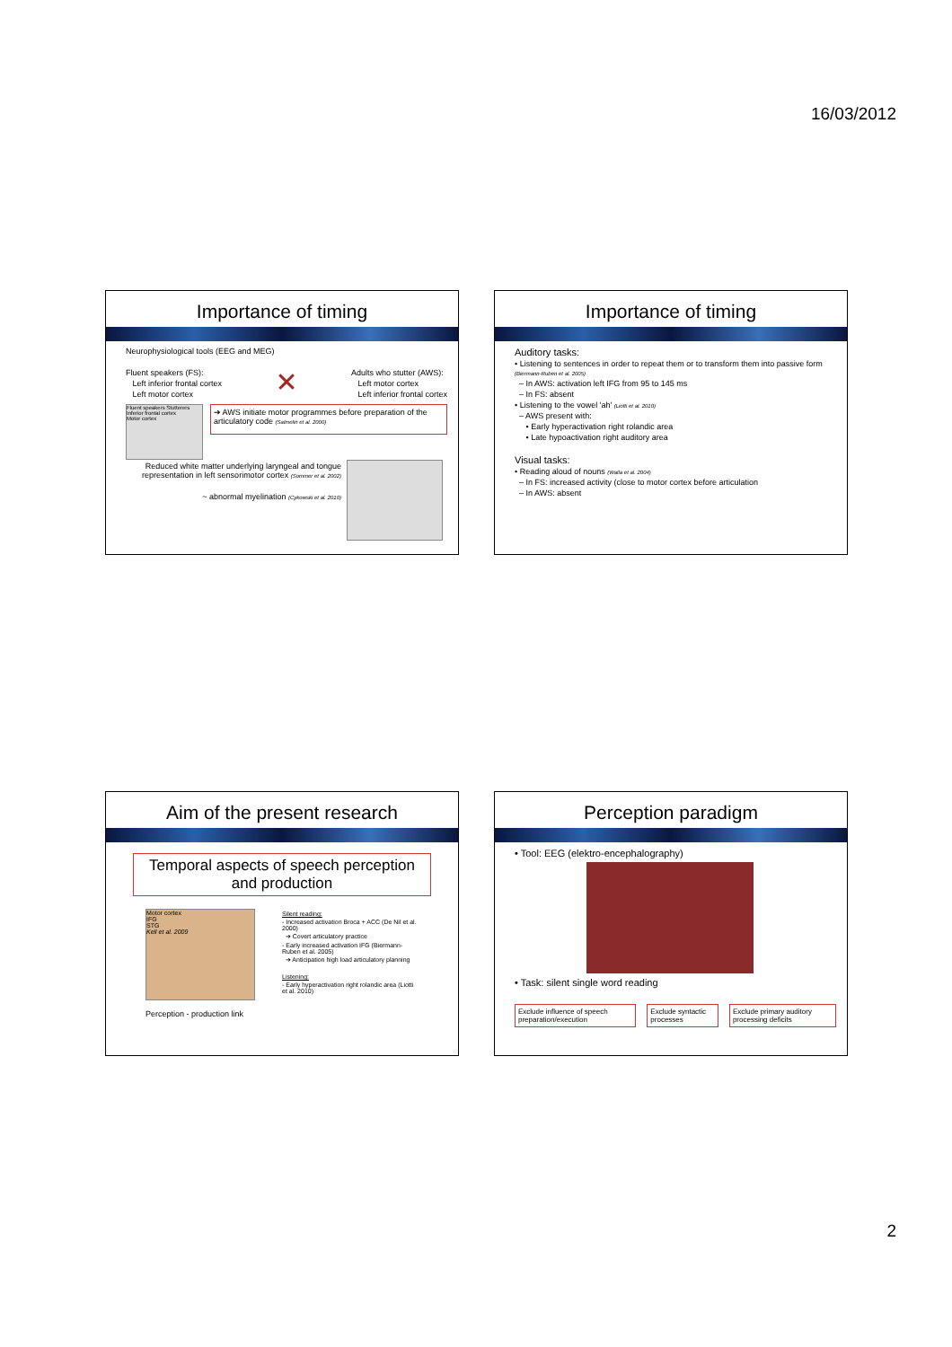16/03/2012
Importance of timing
Neurophysiological tools (EEG and MEG)
Fluent speakers (FS):
Left inferior frontal cortex
Left motor cortex
✕
Adults who stutter (AWS):
Left motor cortex
Left inferior frontal cortex
Fluent speakers Stutterers
Inferior frontal cortex
Motor cortex
➔ AWS initiate motor programmes before preparation of the articulatory code (Salmelin et al. 2000)
Reduced white matter underlying laryngeal and tongue representation in left sensorimotor cortex (Sommer et al. 2002)
~ abnormal myelination (Cykowski et al. 2010)
Importance of timing
Auditory tasks:
• Listening to sentences in order to repeat them or to transform them into passive form (Biermann-Ruben et al. 2005)
– In AWS: activation left IFG from 95 to 145 ms
– In FS: absent
• Listening to the vowel 'ah' (Liotti et al. 2010)
– AWS present with:
• Early hyperactivation right rolandic area
• Late hypoactivation right auditory area
Visual tasks:
• Reading aloud of nouns (Walla et al. 2004)
– In FS: increased activity (close to motor cortex before articulation
– In AWS: absent
Aim of the present research
Temporal aspects of speech perception and production
Motor cortex
IFG
STG
Kell et al. 2009
Perception - production link
Silent reading:
- Increased activation Broca + ACC (De Nil et al. 2000)
➔ Covert articulatory practice
- Early increased activation IFG (Biermann-Ruben et al. 2005)
➔ Anticipation high load articulatory planning
Listening:
- Early hyperactivation right rolandic area (Liotti et al. 2010)
Perception paradigm
• Tool: EEG (elektro-encephalography)
• Task: silent single word reading
Exclude influence of speech preparation/execution
Exclude syntactic processes Exclude primary auditory processing deficits
2